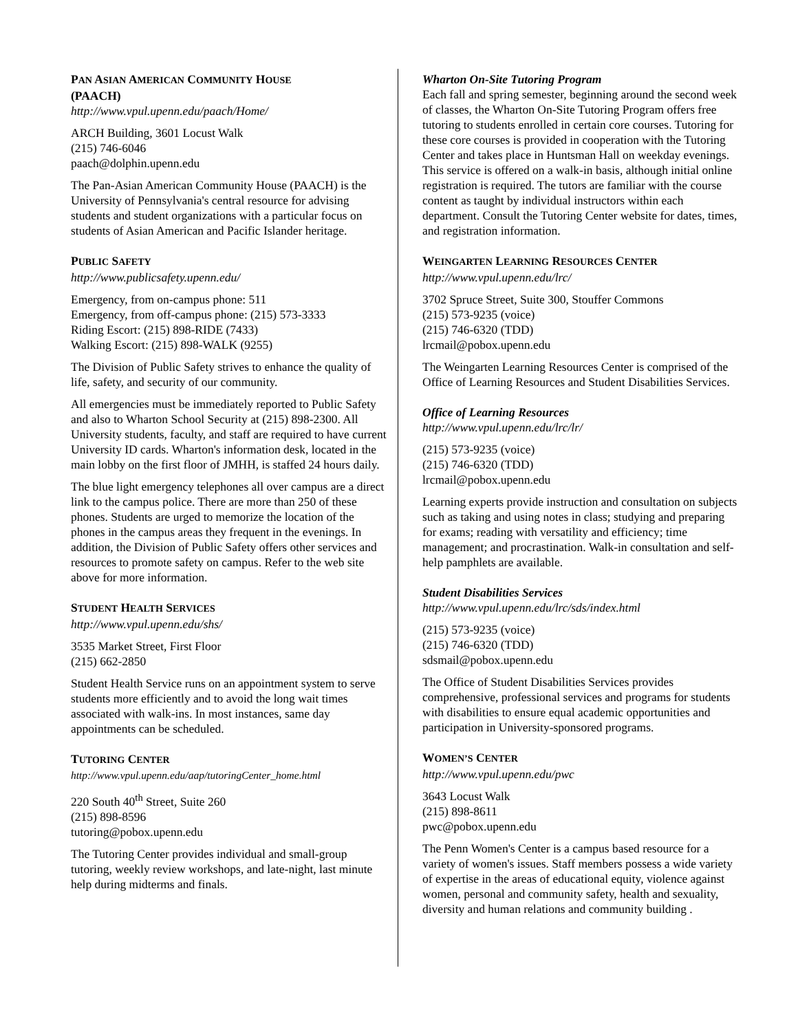PAN ASIAN AMERICAN COMMUNITY HOUSE
(PAACH)
http://www.vpul.upenn.edu/paach/Home/
ARCH Building, 3601 Locust Walk
(215) 746-6046
paach@dolphin.upenn.edu
The Pan-Asian American Community House (PAACH) is the University of Pennsylvania's central resource for advising students and student organizations with a particular focus on students of Asian American and Pacific Islander heritage.
PUBLIC SAFETY
http://www.publicsafety.upenn.edu/
Emergency, from on-campus phone: 511
Emergency, from off-campus phone: (215) 573-3333
Riding Escort: (215) 898-RIDE (7433)
Walking Escort: (215) 898-WALK (9255)
The Division of Public Safety strives to enhance the quality of life, safety, and security of our community.
All emergencies must be immediately reported to Public Safety and also to Wharton School Security at (215) 898-2300. All University students, faculty, and staff are required to have current University ID cards. Wharton's information desk, located in the main lobby on the first floor of JMHH, is staffed 24 hours daily.
The blue light emergency telephones all over campus are a direct link to the campus police. There are more than 250 of these phones. Students are urged to memorize the location of the phones in the campus areas they frequent in the evenings. In addition, the Division of Public Safety offers other services and resources to promote safety on campus. Refer to the web site above for more information.
STUDENT HEALTH SERVICES
http://www.vpul.upenn.edu/shs/
3535 Market Street, First Floor
(215) 662-2850
Student Health Service runs on an appointment system to serve students more efficiently and to avoid the long wait times associated with walk-ins. In most instances, same day appointments can be scheduled.
TUTORING CENTER
http://www.vpul.upenn.edu/aap/tutoringCenter_home.html
220 South 40<sup>th</sup> Street, Suite 260
(215) 898-8596
tutoring@pobox.upenn.edu
The Tutoring Center provides individual and small-group tutoring, weekly review workshops, and late-night, last minute help during midterms and finals.
Wharton On-Site Tutoring Program
Each fall and spring semester, beginning around the second week of classes, the Wharton On-Site Tutoring Program offers free tutoring to students enrolled in certain core courses. Tutoring for these core courses is provided in cooperation with the Tutoring Center and takes place in Huntsman Hall on weekday evenings. This service is offered on a walk-in basis, although initial online registration is required. The tutors are familiar with the course content as taught by individual instructors within each department. Consult the Tutoring Center website for dates, times, and registration information.
WEINGARTEN LEARNING RESOURCES CENTER
http://www.vpul.upenn.edu/lrc/
3702 Spruce Street, Suite 300, Stouffer Commons
(215) 573-9235 (voice)
(215) 746-6320 (TDD)
lrcmail@pobox.upenn.edu
The Weingarten Learning Resources Center is comprised of the Office of Learning Resources and Student Disabilities Services.
Office of Learning Resources
http://www.vpul.upenn.edu/lrc/lr/
(215) 573-9235 (voice)
(215) 746-6320 (TDD)
lrcmail@pobox.upenn.edu
Learning experts provide instruction and consultation on subjects such as taking and using notes in class; studying and preparing for exams; reading with versatility and efficiency; time management; and procrastination. Walk-in consultation and self-help pamphlets are available.
Student Disabilities Services
http://www.vpul.upenn.edu/lrc/sds/index.html
(215) 573-9235 (voice)
(215) 746-6320 (TDD)
sdsmail@pobox.upenn.edu
The Office of Student Disabilities Services provides comprehensive, professional services and programs for students with disabilities to ensure equal academic opportunities and participation in University-sponsored programs.
WOMEN’S CENTER
http://www.vpul.upenn.edu/pwc
3643 Locust Walk
(215) 898-8611
pwc@pobox.upenn.edu
The Penn Women's Center is a campus based resource for a variety of women's issues. Staff members possess a wide variety of expertise in the areas of educational equity, violence against women, personal and community safety, health and sexuality, diversity and human relations and community building .